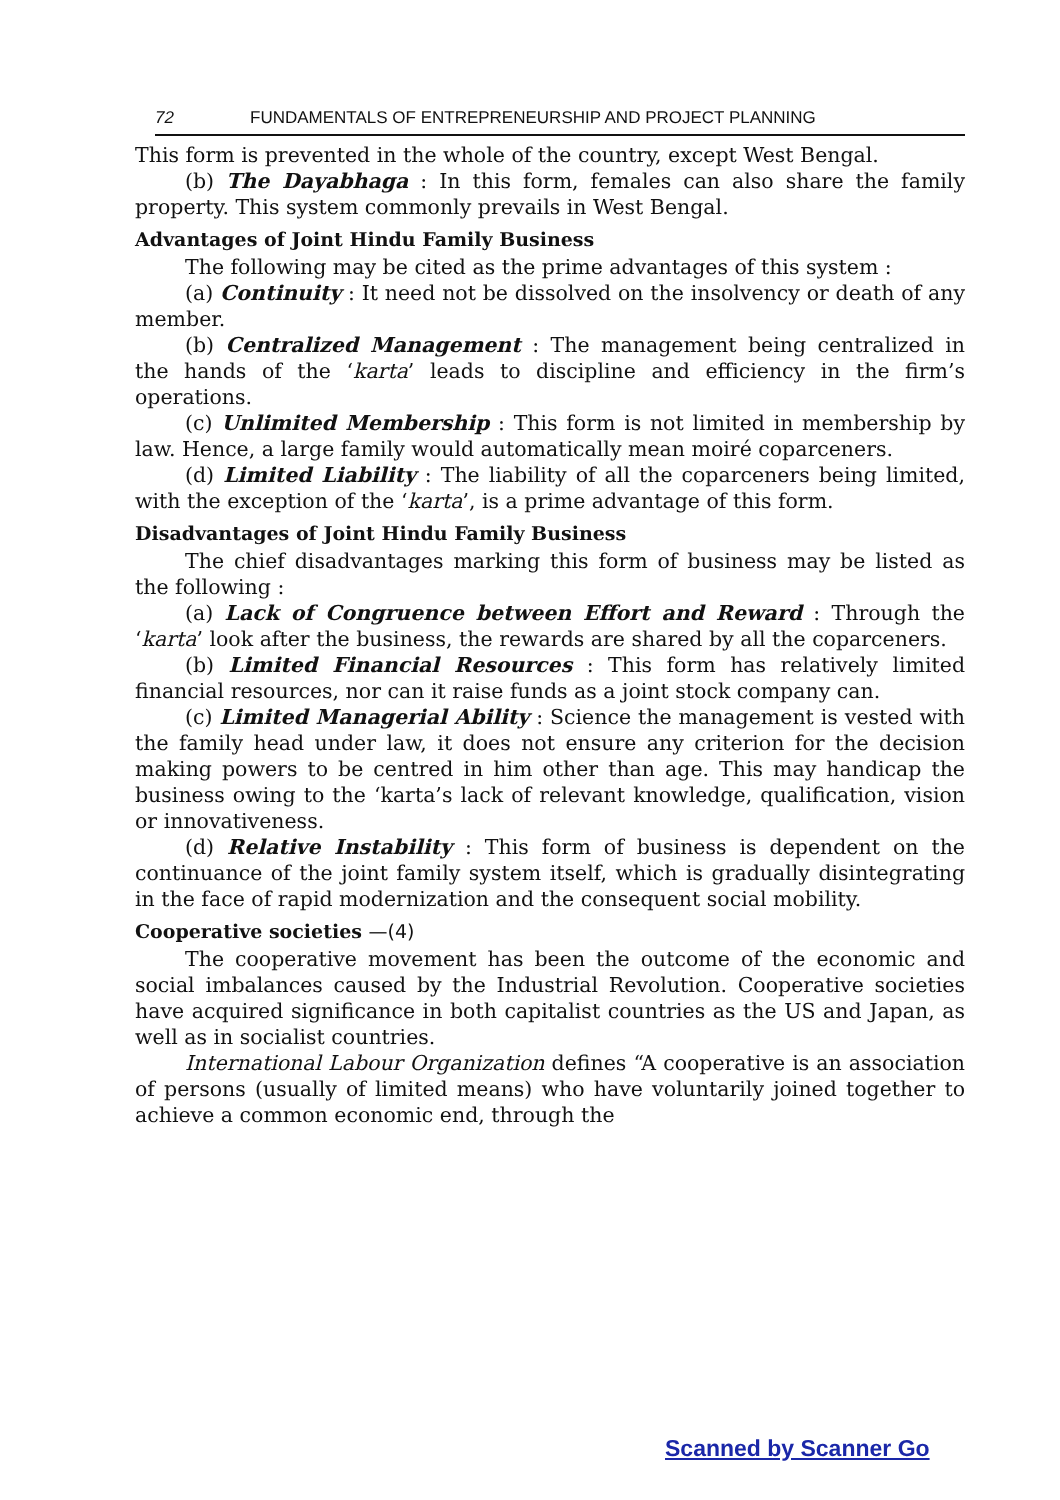72 FUNDAMENTALS OF ENTREPRENEURSHIP AND PROJECT PLANNING
This form is prevented in the whole of the country, except West Bengal.
(b) The Dayabhaga : In this form, females can also share the family property. This system commonly prevails in West Bengal.
Advantages of Joint Hindu Family Business
The following may be cited as the prime advantages of this system :
(a) Continuity : It need not be dissolved on the insolvency or death of any member.
(b) Centralized Management : The management being centralized in the hands of the ‘karta’ leads to discipline and efficiency in the firm’s operations.
(c) Unlimited Membership : This form is not limited in membership by law. Hence, a large family would automatically mean moiré coparceners.
(d) Limited Liability : The liability of all the coparceners being limited, with the exception of the ‘karta’, is a prime advantage of this form.
Disadvantages of Joint Hindu Family Business
The chief disadvantages marking this form of business may be listed as the following :
(a) Lack of Congruence between Effort and Reward : Through the ‘karta’ look after the business, the rewards are shared by all the coparceners.
(b) Limited Financial Resources : This form has relatively limited financial resources, nor can it raise funds as a joint stock company can.
(c) Limited Managerial Ability : Science the management is vested with the family head under law, it does not ensure any criterion for the decision making powers to be centred in him other than age. This may handicap the business owing to the ‘karta’s lack of relevant knowledge, qualification, vision or innovativeness.
(d) Relative Instability : This form of business is dependent on the continuance of the joint family system itself, which is gradually disintegrating in the face of rapid modernization and the consequent social mobility.
Cooperative societies —(4)
The cooperative movement has been the outcome of the economic and social imbalances caused by the Industrial Revolution. Cooperative societies have acquired significance in both capitalist countries as the US and Japan, as well as in socialist countries.
International Labour Organization defines “A cooperative is an association of persons (usually of limited means) who have voluntarily joined together to achieve a common economic end, through the
Scanned by Scanner Go